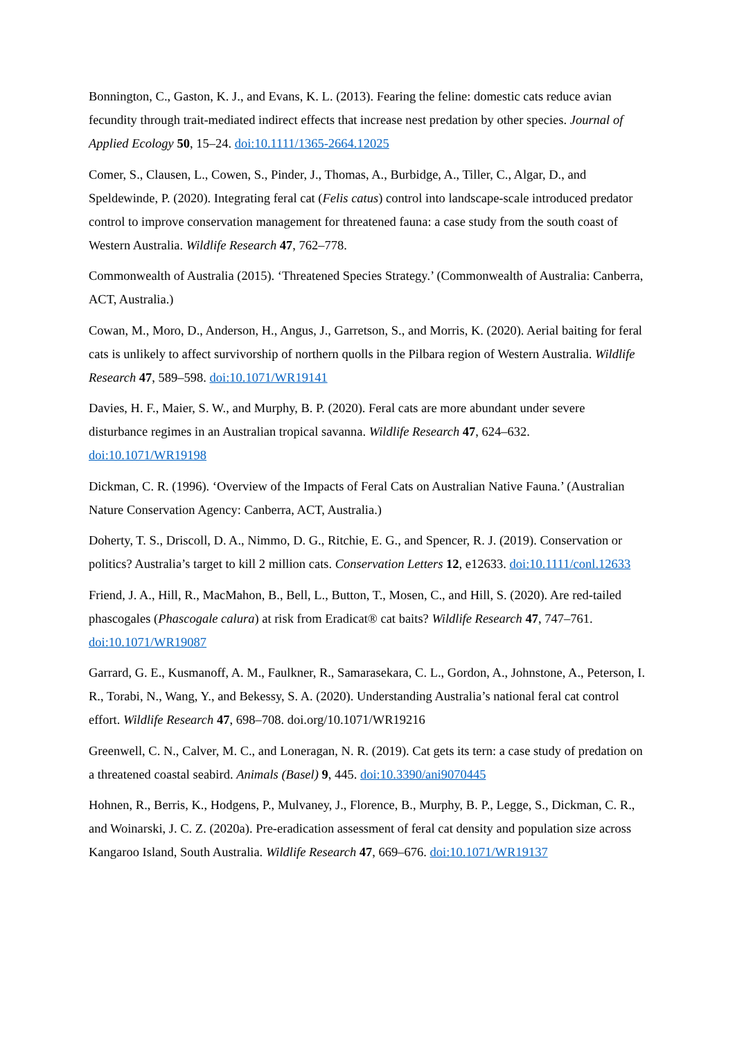Bonnington, C., Gaston, K. J., and Evans, K. L. (2013). Fearing the feline: domestic cats reduce avian fecundity through trait-mediated indirect effects that increase nest predation by other species. Journal of Applied Ecology 50, 15–24. doi:10.1111/1365-2664.12025
Comer, S., Clausen, L., Cowen, S., Pinder, J., Thomas, A., Burbidge, A., Tiller, C., Algar, D., and Speldewinde, P. (2020). Integrating feral cat (Felis catus) control into landscape-scale introduced predator control to improve conservation management for threatened fauna: a case study from the south coast of Western Australia. Wildlife Research 47, 762–778.
Commonwealth of Australia (2015). ‘Threatened Species Strategy.’ (Commonwealth of Australia: Canberra, ACT, Australia.)
Cowan, M., Moro, D., Anderson, H., Angus, J., Garretson, S., and Morris, K. (2020). Aerial baiting for feral cats is unlikely to affect survivorship of northern quolls in the Pilbara region of Western Australia. Wildlife Research 47, 589–598. doi:10.1071/WR19141
Davies, H. F., Maier, S. W., and Murphy, B. P. (2020). Feral cats are more abundant under severe disturbance regimes in an Australian tropical savanna. Wildlife Research 47, 624–632. doi:10.1071/WR19198
Dickman, C. R. (1996). ‘Overview of the Impacts of Feral Cats on Australian Native Fauna.’ (Australian Nature Conservation Agency: Canberra, ACT, Australia.)
Doherty, T. S., Driscoll, D. A., Nimmo, D. G., Ritchie, E. G., and Spencer, R. J. (2019). Conservation or politics? Australia’s target to kill 2 million cats. Conservation Letters 12, e12633. doi:10.1111/conl.12633
Friend, J. A., Hill, R., MacMahon, B., Bell, L., Button, T., Mosen, C., and Hill, S. (2020). Are red-tailed phascogales (Phascogale calura) at risk from Eradicat® cat baits? Wildlife Research 47, 747–761. doi:10.1071/WR19087
Garrard, G. E., Kusmanoff, A. M., Faulkner, R., Samarasekara, C. L., Gordon, A., Johnstone, A., Peterson, I. R., Torabi, N., Wang, Y., and Bekessy, S. A. (2020). Understanding Australia’s national feral cat control effort. Wildlife Research 47, 698–708. doi.org/10.1071/WR19216
Greenwell, C. N., Calver, M. C., and Loneragan, N. R. (2019). Cat gets its tern: a case study of predation on a threatened coastal seabird. Animals (Basel) 9, 445. doi:10.3390/ani9070445
Hohnen, R., Berris, K., Hodgens, P., Mulvaney, J., Florence, B., Murphy, B. P., Legge, S., Dickman, C. R., and Woinarski, J. C. Z. (2020a). Pre-eradication assessment of feral cat density and population size across Kangaroo Island, South Australia. Wildlife Research 47, 669–676. doi:10.1071/WR19137